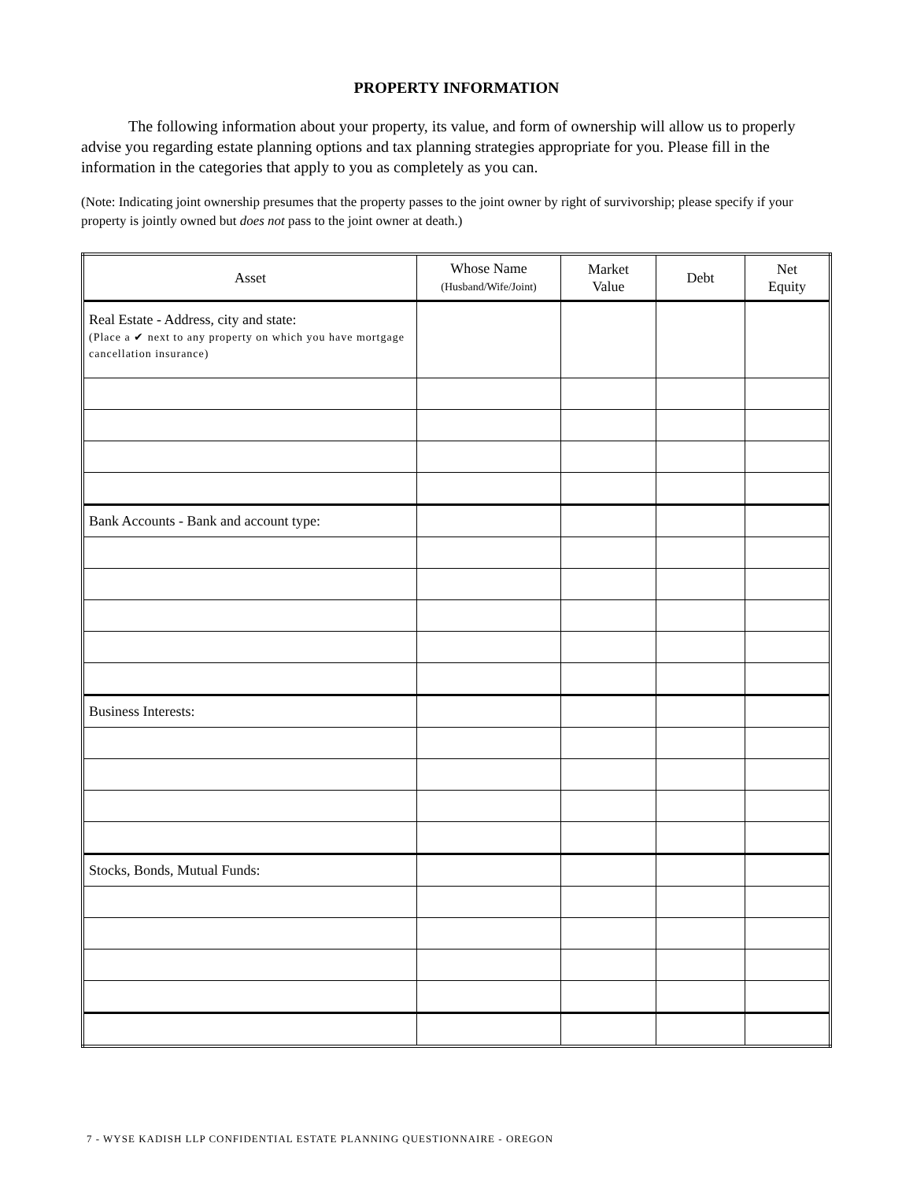PROPERTY INFORMATION
The following information about your property, its value, and form of ownership will allow us to properly advise you regarding estate planning options and tax planning strategies appropriate for you. Please fill in the information in the categories that apply to you as completely as you can.
(Note: Indicating joint ownership presumes that the property passes to the joint owner by right of survivorship; please specify if your property is jointly owned but does not pass to the joint owner at death.)
| Asset | Whose Name (Husband/Wife/Joint) | Market Value | Debt | Net Equity |
| --- | --- | --- | --- | --- |
| Real Estate - Address, city and state: (Place a ✔ next to any property on which you have mortgage cancellation insurance) | | | | |
| Bank Accounts - Bank and account type: | | | | |
| Business Interests: | | | | |
| Stocks, Bonds, Mutual Funds: | | | | |
7 - WYSE KADISH LLP CONFIDENTIAL ESTATE PLANNING QUESTIONNAIRE - OREGON